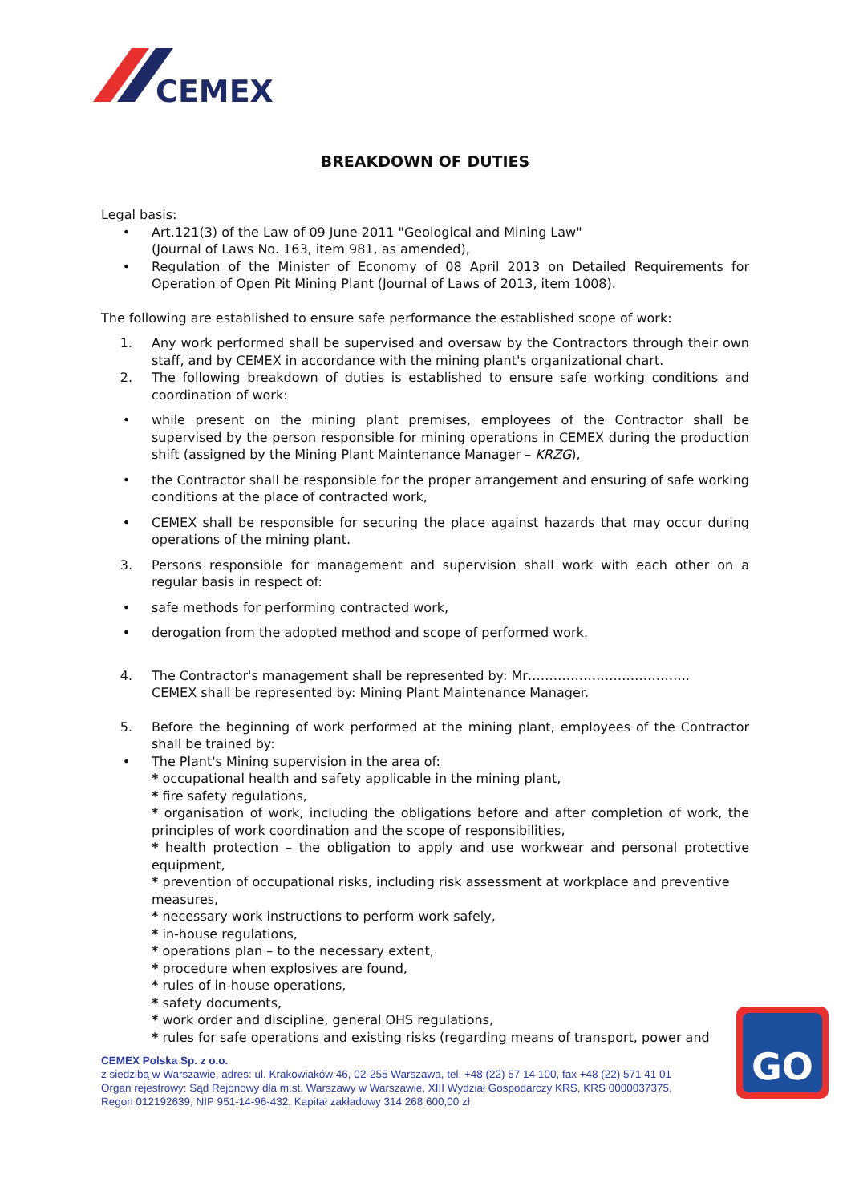CEMEX
BREAKDOWN OF DUTIES
Legal basis:
• Art.121(3) of the Law of 09 June 2011 "Geological and Mining Law"
(Journal of Laws No. 163, item 981, as amended),
• Regulation of the Minister of Economy of 08 April 2013 on Detailed Requirements for Operation of Open Pit Mining Plant (Journal of Laws of 2013, item 1008).
The following are established to ensure safe performance the established scope of work:
1. Any work performed shall be supervised and oversaw by the Contractors through their own staff, and by CEMEX in accordance with the mining plant's organizational chart.
2. The following breakdown of duties is established to ensure safe working conditions and coordination of work:
• while present on the mining plant premises, employees of the Contractor shall be supervised by the person responsible for mining operations in CEMEX during the production shift (assigned by the Mining Plant Maintenance Manager – KRZG),
• the Contractor shall be responsible for the proper arrangement and ensuring of safe working conditions at the place of contracted work,
• CEMEX shall be responsible for securing the place against hazards that may occur during operations of the mining plant.
3. Persons responsible for management and supervision shall work with each other on a regular basis in respect of:
• safe methods for performing contracted work,
• derogation from the adopted method and scope of performed work.
4. The Contractor's management shall be represented by: Mr………………………………..
CEMEX shall be represented by: Mining Plant Maintenance Manager.
5. Before the beginning of work performed at the mining plant, employees of the Contractor shall be trained by:
• The Plant's Mining supervision in the area of:
* occupational health and safety applicable in the mining plant,
* fire safety regulations,
* organisation of work, including the obligations before and after completion of work, the principles of work coordination and the scope of responsibilities,
* health protection – the obligation to apply and use workwear and personal protective equipment,
* prevention of occupational risks, including risk assessment at workplace and preventive measures,
* necessary work instructions to perform work safely,
* in-house regulations,
* operations plan – to the necessary extent,
* procedure when explosives are found,
* rules of in-house operations,
* safety documents,
* work order and discipline, general OHS regulations,
* rules for safe operations and existing risks (regarding means of transport, power and
CEMEX Polska Sp. z o.o.
z siedzibą w Warszawie, adres: ul. Krakowiaków 46, 02-255 Warszawa, tel. +48 (22) 57 14 100, fax +48 (22) 571 41 01
Organ rejestrowy: Sąd Rejonowy dla m.st. Warszawy w Warszawie, XIII Wydział Gospodarczy KRS, KRS 0000037375,
Regon 012192639, NIP 951-14-96-432, Kapitał zakładowy 314 268 600,00 zł
GO